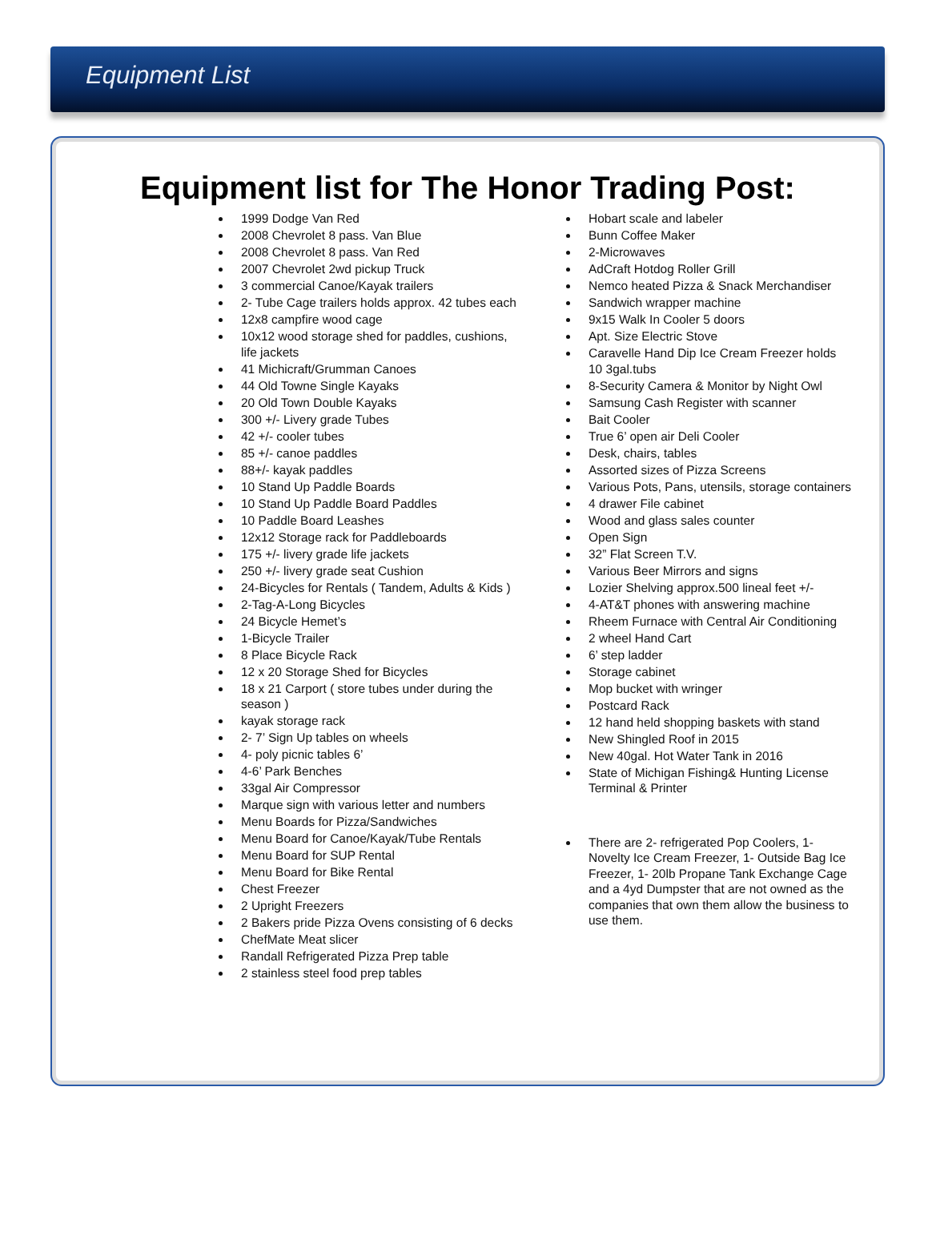Equipment List
Equipment list for The Honor Trading Post:
1999 Dodge Van Red
2008 Chevrolet 8 pass. Van Blue
2008 Chevrolet 8 pass. Van Red
2007 Chevrolet 2wd pickup Truck
3 commercial Canoe/Kayak trailers
2- Tube Cage trailers holds approx. 42 tubes each
12x8 campfire wood cage
10x12 wood storage shed for paddles, cushions, life jackets
41 Michicraft/Grumman Canoes
44 Old Towne Single Kayaks
20 Old Town Double Kayaks
300 +/- Livery grade Tubes
42 +/- cooler tubes
85 +/- canoe paddles
88+/- kayak paddles
10 Stand Up Paddle Boards
10 Stand Up Paddle Board Paddles
10 Paddle Board Leashes
12x12 Storage rack for Paddleboards
175 +/- livery grade life jackets
250 +/- livery grade seat Cushion
24-Bicycles for Rentals ( Tandem, Adults & Kids )
2-Tag-A-Long Bicycles
24 Bicycle Hemet’s
1-Bicycle Trailer
8 Place Bicycle Rack
12 x 20 Storage Shed for Bicycles
18 x 21 Carport ( store tubes under during the season )
kayak storage rack
2- 7’ Sign Up tables on wheels
4- poly picnic tables 6’
4-6’ Park Benches
33gal Air Compressor
Marque sign with various letter and numbers
Menu Boards for Pizza/Sandwiches
Menu Board for Canoe/Kayak/Tube Rentals
Menu Board for SUP Rental
Menu Board for Bike Rental
Chest Freezer
2 Upright Freezers
2 Bakers pride Pizza Ovens consisting of 6 decks
ChefMate Meat slicer
Randall Refrigerated Pizza Prep table
2 stainless steel food prep tables
Hobart scale and labeler
Bunn Coffee Maker
2-Microwaves
AdCraft Hotdog Roller Grill
Nemco heated Pizza & Snack Merchandiser
Sandwich wrapper machine
9x15 Walk In Cooler 5 doors
Apt. Size Electric Stove
Caravelle Hand Dip Ice Cream Freezer holds 10 3gal.tubs
8-Security Camera & Monitor by Night Owl
Samsung Cash Register with scanner
Bait Cooler
True 6’ open air Deli Cooler
Desk, chairs, tables
Assorted sizes of Pizza Screens
Various Pots, Pans, utensils, storage containers
4 drawer File cabinet
Wood and glass sales counter
Open Sign
32” Flat Screen T.V.
Various Beer Mirrors and signs
Lozier Shelving approx.500 lineal feet +/-
4-AT&T phones with answering machine
Rheem Furnace with Central Air Conditioning
2 wheel Hand Cart
6’ step ladder
Storage cabinet
Mop bucket with wringer
Postcard Rack
12 hand held shopping baskets with stand
New Shingled Roof in 2015
New 40gal. Hot Water Tank in 2016
State of Michigan Fishing& Hunting License Terminal & Printer
There are 2- refrigerated Pop Coolers, 1- Novelty Ice Cream Freezer, 1- Outside Bag Ice Freezer, 1- 20lb Propane Tank Exchange Cage and a 4yd Dumpster that are not owned as the companies that own them allow the business to use them.